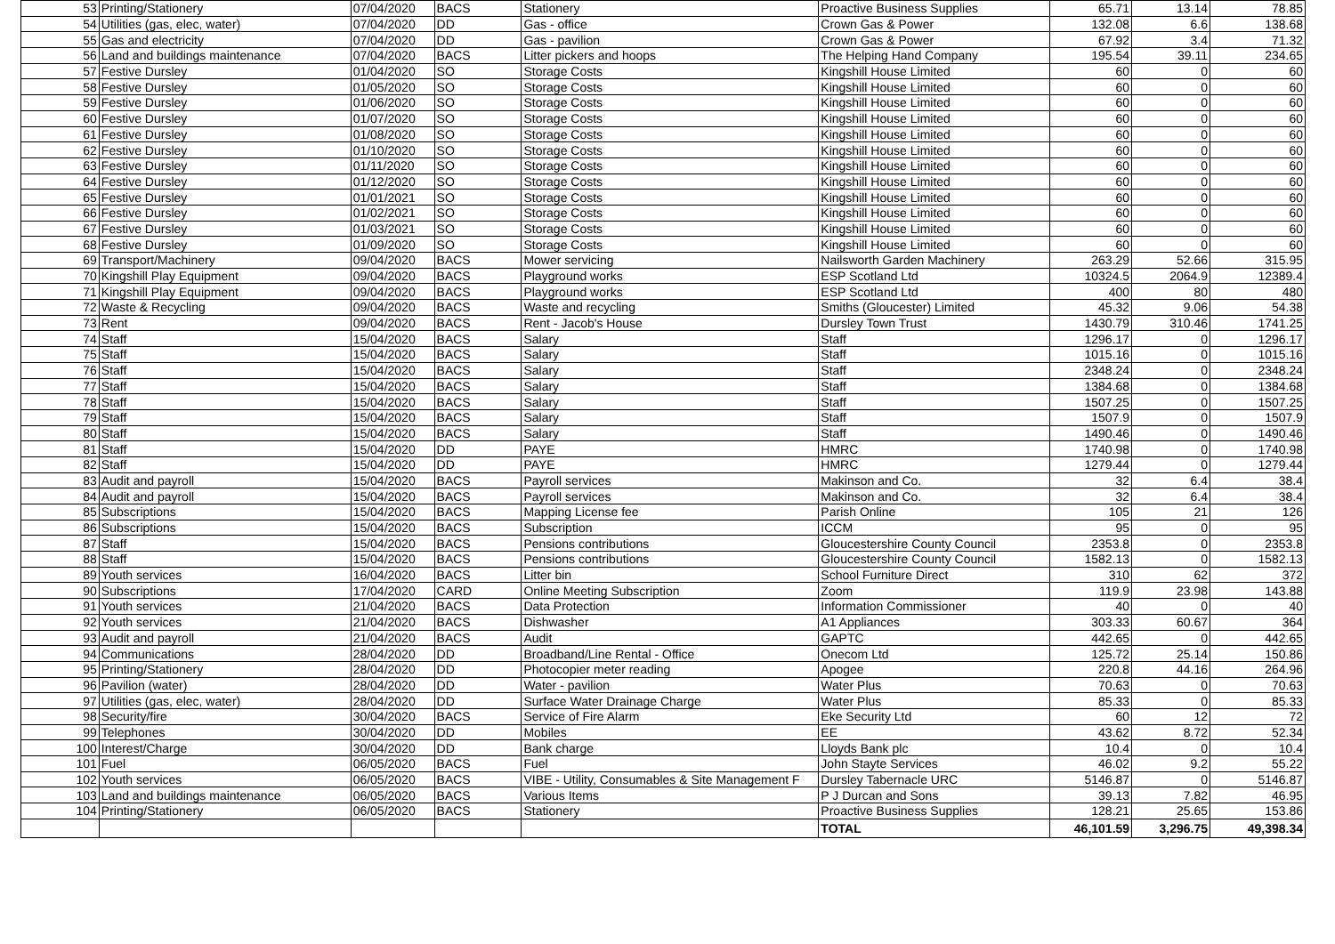| 53 | Printing/Stationery | 07/04/2020 | BACS | Stationery | Proactive Business Supplies | 65.71 | 13.14 | 78.85 |
| 54 | Utilities (gas, elec, water) | 07/04/2020 | DD | Gas - office | Crown Gas & Power | 132.08 | 6.6 | 138.68 |
| 55 | Gas and electricity | 07/04/2020 | DD | Gas - pavilion | Crown Gas & Power | 67.92 | 3.4 | 71.32 |
| 56 | Land and buildings maintenance | 07/04/2020 | BACS | Litter pickers and hoops | The Helping Hand Company | 195.54 | 39.11 | 234.65 |
| 57 | Festive Dursley | 01/04/2020 | SO | Storage Costs | Kingshill House Limited | 60 | 0 | 60 |
| 58 | Festive Dursley | 01/05/2020 | SO | Storage Costs | Kingshill House Limited | 60 | 0 | 60 |
| 59 | Festive Dursley | 01/06/2020 | SO | Storage Costs | Kingshill House Limited | 60 | 0 | 60 |
| 60 | Festive Dursley | 01/07/2020 | SO | Storage Costs | Kingshill House Limited | 60 | 0 | 60 |
| 61 | Festive Dursley | 01/08/2020 | SO | Storage Costs | Kingshill House Limited | 60 | 0 | 60 |
| 62 | Festive Dursley | 01/10/2020 | SO | Storage Costs | Kingshill House Limited | 60 | 0 | 60 |
| 63 | Festive Dursley | 01/11/2020 | SO | Storage Costs | Kingshill House Limited | 60 | 0 | 60 |
| 64 | Festive Dursley | 01/12/2020 | SO | Storage Costs | Kingshill House Limited | 60 | 0 | 60 |
| 65 | Festive Dursley | 01/01/2021 | SO | Storage Costs | Kingshill House Limited | 60 | 0 | 60 |
| 66 | Festive Dursley | 01/02/2021 | SO | Storage Costs | Kingshill House Limited | 60 | 0 | 60 |
| 67 | Festive Dursley | 01/03/2021 | SO | Storage Costs | Kingshill House Limited | 60 | 0 | 60 |
| 68 | Festive Dursley | 01/09/2020 | SO | Storage Costs | Kingshill House Limited | 60 | 0 | 60 |
| 69 | Transport/Machinery | 09/04/2020 | BACS | Mower servicing | Nailsworth Garden Machinery | 263.29 | 52.66 | 315.95 |
| 70 | Kingshill Play Equipment | 09/04/2020 | BACS | Playground works | ESP Scotland Ltd | 10324.5 | 2064.9 | 12389.4 |
| 71 | Kingshill Play Equipment | 09/04/2020 | BACS | Playground works | ESP Scotland Ltd | 400 | 80 | 480 |
| 72 | Waste & Recycling | 09/04/2020 | BACS | Waste and recycling | Smiths (Gloucester) Limited | 45.32 | 9.06 | 54.38 |
| 73 | Rent | 09/04/2020 | BACS | Rent - Jacob's House | Dursley Town Trust | 1430.79 | 310.46 | 1741.25 |
| 74 | Staff | 15/04/2020 | BACS | Salary | Staff | 1296.17 | 0 | 1296.17 |
| 75 | Staff | 15/04/2020 | BACS | Salary | Staff | 1015.16 | 0 | 1015.16 |
| 76 | Staff | 15/04/2020 | BACS | Salary | Staff | 2348.24 | 0 | 2348.24 |
| 77 | Staff | 15/04/2020 | BACS | Salary | Staff | 1384.68 | 0 | 1384.68 |
| 78 | Staff | 15/04/2020 | BACS | Salary | Staff | 1507.25 | 0 | 1507.25 |
| 79 | Staff | 15/04/2020 | BACS | Salary | Staff | 1507.9 | 0 | 1507.9 |
| 80 | Staff | 15/04/2020 | BACS | Salary | Staff | 1490.46 | 0 | 1490.46 |
| 81 | Staff | 15/04/2020 | DD | PAYE | HMRC | 1740.98 | 0 | 1740.98 |
| 82 | Staff | 15/04/2020 | DD | PAYE | HMRC | 1279.44 | 0 | 1279.44 |
| 83 | Audit and payroll | 15/04/2020 | BACS | Payroll services | Makinson and Co. | 32 | 6.4 | 38.4 |
| 84 | Audit and payroll | 15/04/2020 | BACS | Payroll services | Makinson and Co. | 32 | 6.4 | 38.4 |
| 85 | Subscriptions | 15/04/2020 | BACS | Mapping License fee | Parish Online | 105 | 21 | 126 |
| 86 | Subscriptions | 15/04/2020 | BACS | Subscription | ICCM | 95 | 0 | 95 |
| 87 | Staff | 15/04/2020 | BACS | Pensions contributions | Gloucestershire County Council | 2353.8 | 0 | 2353.8 |
| 88 | Staff | 15/04/2020 | BACS | Pensions contributions | Gloucestershire County Council | 1582.13 | 0 | 1582.13 |
| 89 | Youth services | 16/04/2020 | BACS | Litter bin | School Furniture Direct | 310 | 62 | 372 |
| 90 | Subscriptions | 17/04/2020 | CARD | Online Meeting Subscription | Zoom | 119.9 | 23.98 | 143.88 |
| 91 | Youth services | 21/04/2020 | BACS | Data Protection | Information Commissioner | 40 | 0 | 40 |
| 92 | Youth services | 21/04/2020 | BACS | Dishwasher | A1 Appliances | 303.33 | 60.67 | 364 |
| 93 | Audit and payroll | 21/04/2020 | BACS | Audit | GAPTC | 442.65 | 0 | 442.65 |
| 94 | Communications | 28/04/2020 | DD | Broadband/Line Rental - Office | Onecom Ltd | 125.72 | 25.14 | 150.86 |
| 95 | Printing/Stationery | 28/04/2020 | DD | Photocopier meter reading | Apogee | 220.8 | 44.16 | 264.96 |
| 96 | Pavilion (water) | 28/04/2020 | DD | Water - pavilion | Water Plus | 70.63 | 0 | 70.63 |
| 97 | Utilities (gas, elec, water) | 28/04/2020 | DD | Surface Water Drainage Charge | Water Plus | 85.33 | 0 | 85.33 |
| 98 | Security/fire | 30/04/2020 | BACS | Service of Fire Alarm | Eke Security Ltd | 60 | 12 | 72 |
| 99 | Telephones | 30/04/2020 | DD | Mobiles | EE | 43.62 | 8.72 | 52.34 |
| 100 | Interest/Charge | 30/04/2020 | DD | Bank charge | Lloyds Bank plc | 10.4 | 0 | 10.4 |
| 101 | Fuel | 06/05/2020 | BACS | Fuel | John Stayte Services | 46.02 | 9.2 | 55.22 |
| 102 | Youth services | 06/05/2020 | BACS | VIBE - Utility, Consumables & Site Management F | Dursley Tabernacle URC | 5146.87 | 0 | 5146.87 |
| 103 | Land and buildings maintenance | 06/05/2020 | BACS | Various Items | P J Durcan and Sons | 39.13 | 7.82 | 46.95 |
| 104 | Printing/Stationery | 06/05/2020 | BACS | Stationery | Proactive Business Supplies | 128.21 | 25.65 | 153.86 |
| | | | | | TOTAL | 46,101.59 | 3,296.75 | 49,398.34 |